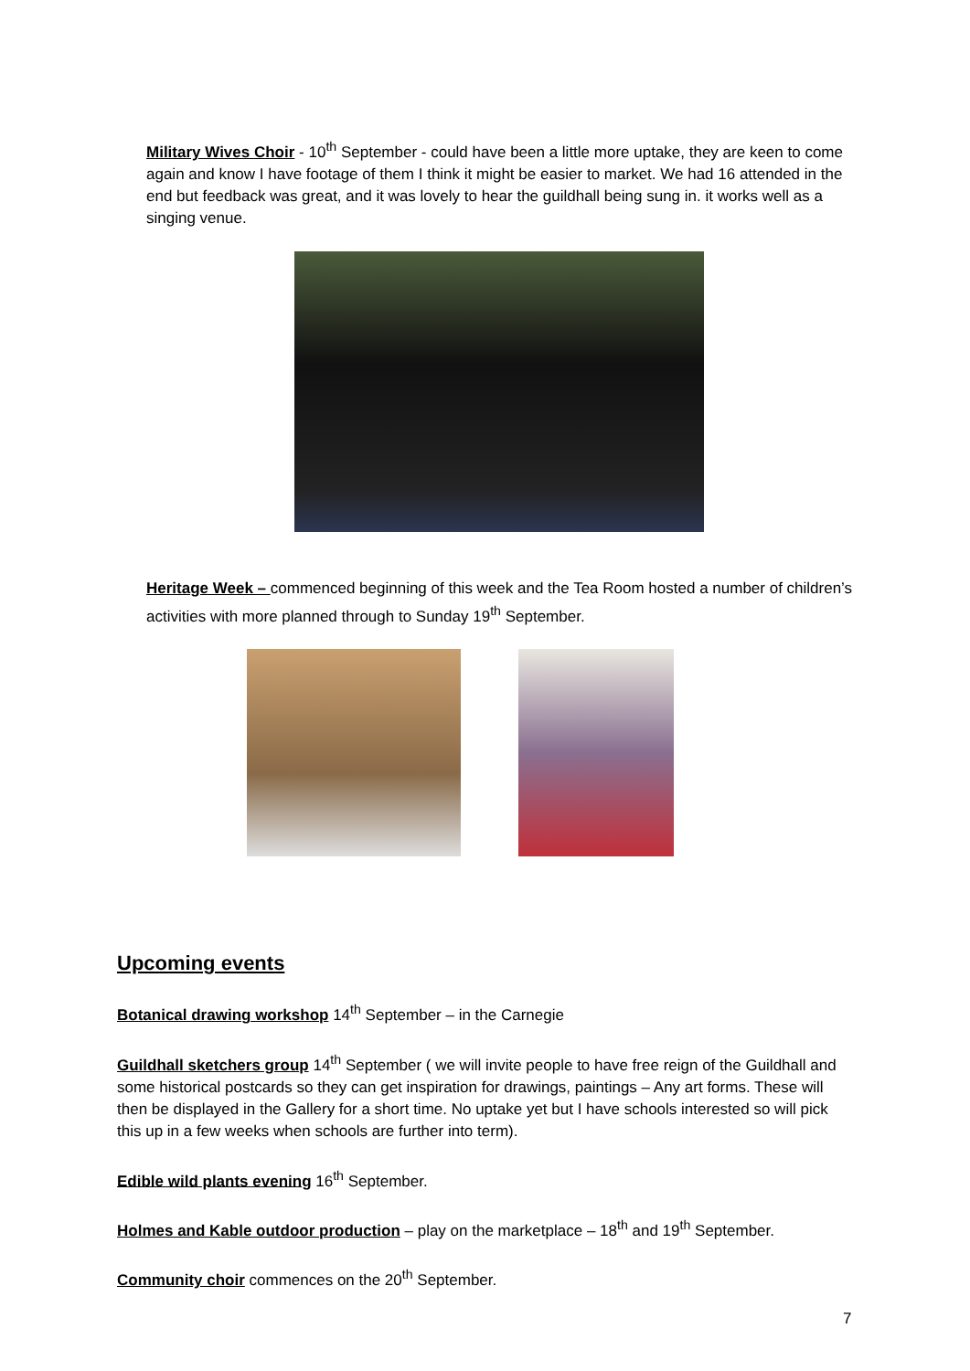Military Wives Choir - 10<sup>th</sup> September - could have been a little more uptake, they are keen to come again and know I have footage of them I think it might be easier to market. We had 16 attended in the end but feedback was great, and it was lovely to hear the guildhall being sung in. it works well as a singing venue.
Heritage Week – commenced beginning of this week and the Tea Room hosted a number of children’s activities with more planned through to Sunday 19<sup>th</sup> September.
Upcoming events
Botanical drawing workshop 14<sup>th</sup> September – in the Carnegie
Guildhall sketchers group 14<sup>th</sup> September ( we will invite people to have free reign of the Guildhall and some historical postcards so they can get inspiration for drawings, paintings – Any art forms. These will then be displayed in the Gallery for a short time. No uptake yet but I have schools interested so will pick this up in a few weeks when schools are further into term).
Edible wild plants evening 16<sup>th</sup> September.
Holmes and Kable outdoor production – play on the marketplace – 18<sup>th</sup> and 19<sup>th</sup> September.
Community choir commences on the 20<sup>th</sup> September.
7